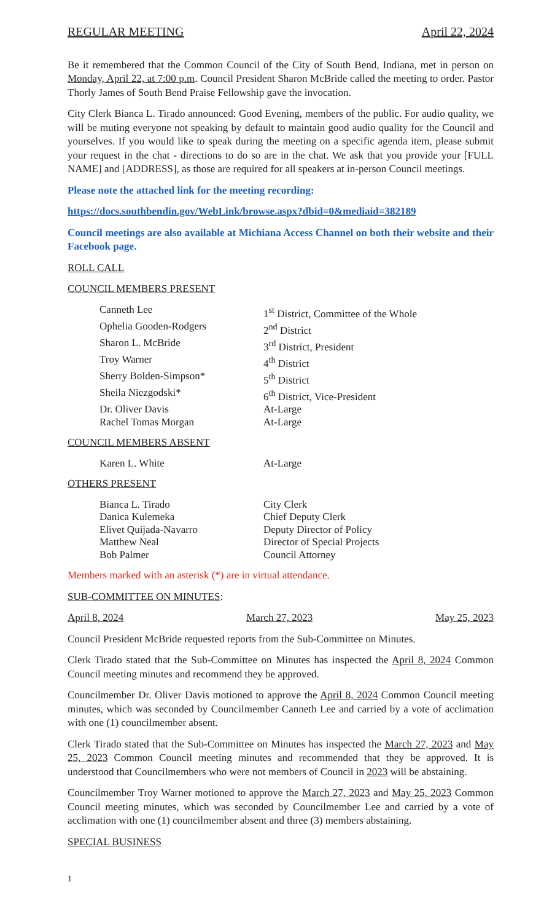REGULAR MEETING April 22, 2024
Be it remembered that the Common Council of the City of South Bend, Indiana, met in person on Monday, April 22, at 7:00 p.m. Council President Sharon McBride called the meeting to order. Pastor Thorly James of South Bend Praise Fellowship gave the invocation.
City Clerk Bianca L. Tirado announced: Good Evening, members of the public. For audio quality, we will be muting everyone not speaking by default to maintain good audio quality for the Council and yourselves. If you would like to speak during the meeting on a specific agenda item, please submit your request in the chat - directions to do so are in the chat. We ask that you provide your [FULL NAME] and [ADDRESS], as those are required for all speakers at in-person Council meetings.
Please note the attached link for the meeting recording:
https://docs.southbendin.gov/WebLink/browse.aspx?dbid=0&mediaid=382189
Council meetings are also available at Michiana Access Channel on both their website and their Facebook page.
ROLL CALL
COUNCIL MEMBERS PRESENT
| Canneth Lee | 1<sup>st</sup> District, Committee of the Whole |
| Ophelia Gooden-Rodgers | 2<sup>nd</sup> District |
| Sharon L. McBride | 3<sup>rd</sup> District, President |
| Troy Warner | 4<sup>th</sup> District |
| Sherry Bolden-Simpson* | 5<sup>th</sup> District |
| Sheila Niezgodski* | 6<sup>th</sup> District, Vice-President |
| Dr. Oliver Davis | At-Large |
| Rachel Tomas Morgan | At-Large |
COUNCIL MEMBERS ABSENT
| Karen L. White | At-Large |
OTHERS PRESENT
| Bianca L. Tirado | City Clerk |
| Danica Kulemeka | Chief Deputy Clerk |
| Elivet Quijada-Navarro | Deputy Director of Policy |
| Matthew Neal | Director of Special Projects |
| Bob Palmer | Council Attorney |
Members marked with an asterisk (*) are in virtual attendance.
SUB-COMMITTEE ON MINUTES:
April 8, 2024 March 27, 2023 May 25, 2023
Council President McBride requested reports from the Sub-Committee on Minutes.
Clerk Tirado stated that the Sub-Committee on Minutes has inspected the April 8, 2024 Common Council meeting minutes and recommend they be approved.
Councilmember Dr. Oliver Davis motioned to approve the April 8, 2024 Common Council meeting minutes, which was seconded by Councilmember Canneth Lee and carried by a vote of acclimation with one (1) councilmember absent.
Clerk Tirado stated that the Sub-Committee on Minutes has inspected the March 27, 2023 and May 25, 2023 Common Council meeting minutes and recommended that they be approved. It is understood that Councilmembers who were not members of Council in 2023 will be abstaining.
Councilmember Troy Warner motioned to approve the March 27, 2023 and May 25, 2023 Common Council meeting minutes, which was seconded by Councilmember Lee and carried by a vote of acclimation with one (1) councilmember absent and three (3) members abstaining.
SPECIAL BUSINESS
1